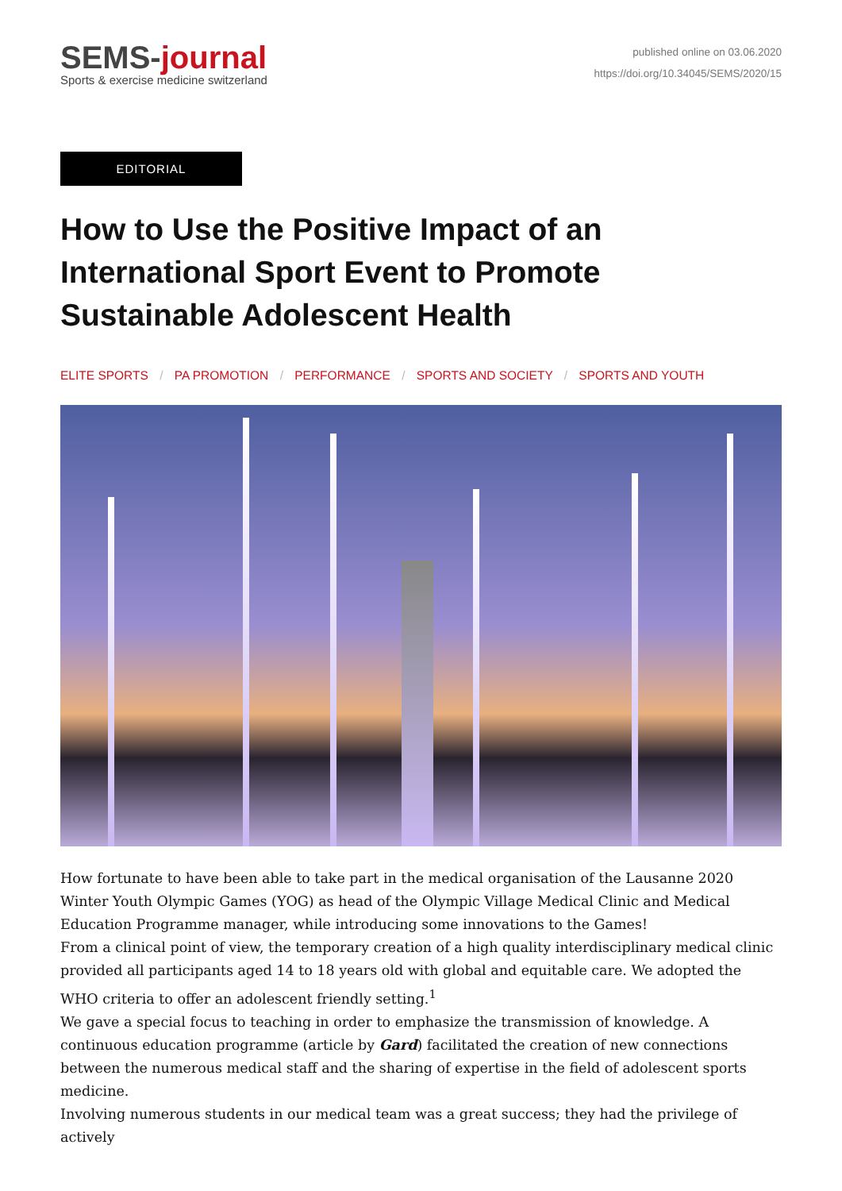SEMS-journal
Sports & exercise medicine switzerland
published online on 03.06.2020
https://doi.org/10.34045/SEMS/2020/15
EDITORIAL
How to Use the Positive Impact of an International Sport Event to Promote Sustainable Adolescent Health
ELITE SPORTS / PA PROMOTION / PERFORMANCE / SPORTS AND SOCIETY / SPORTS AND YOUTH
How fortunate to have been able to take part in the medical organisation of the Lausanne 2020 Winter Youth Olympic Games (YOG) as head of the Olympic Village Medical Clinic and Medical Education Programme manager, while introducing some innovations to the Games!
From a clinical point of view, the temporary creation of a high quality interdisciplinary medical clinic provided all participants aged 14 to 18 years old with global and equitable care. We adopted the WHO criteria to offer an adolescent friendly setting.<sup>1</sup>
We gave a special focus to teaching in order to emphasize the transmission of knowledge. A continuous education programme (article by Gard) facilitated the creation of new connections between the numerous medical staff and the sharing of expertise in the field of adolescent sports medicine.
Involving numerous students in our medical team was a great success; they had the privilege of actively